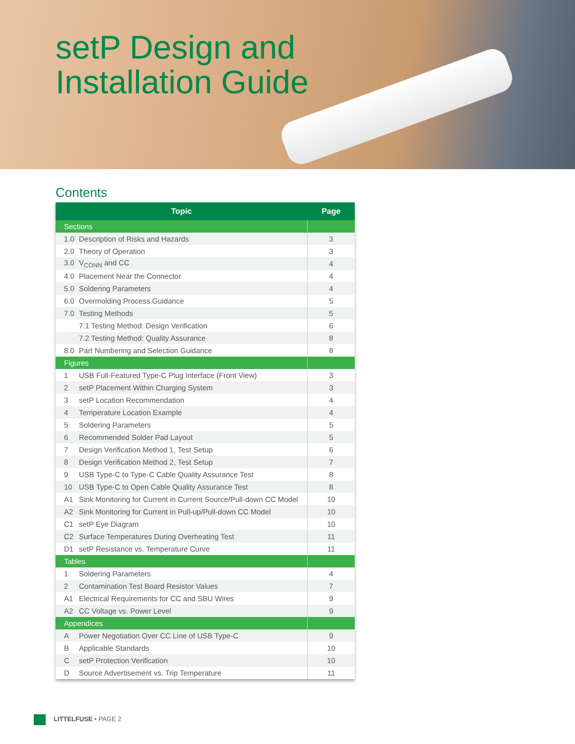setP Design and
Installation Guide
Contents
| Topic | Page |
| --- | --- |
| Sections | |
| 1.0 Description of Risks and Hazards | 3 |
| 2.0 Theory of Operation | 3 |
| 3.0 V<sub>CONN</sub> and CC | 4 |
| 4.0 Placement Near the Connector | 4 |
| 5.0 Soldering Parameters | 4 |
| 6.0 Overmolding Process Guidance | 5 |
| 7.0 Testing Methods | 5 |
| 7.1 Testing Method: Design Verification | 6 |
| 7.2 Testing Method: Quality Assurance | 8 |
| 8.0 Part Numbering and Selection Guidance | 8 |
| Figures | |
| 1 USB Full-Featured Type-C Plug Interface (Front View) | 3 |
| 2 setP Placement Within Charging System | 3 |
| 3 setP Location Recommendation | 4 |
| 4 Temperature Location Example | 4 |
| 5 Soldering Parameters | 5 |
| 6 Recommended Solder Pad Layout | 5 |
| 7 Design Verification Method 1, Test Setup | 6 |
| 8 Design Verification Method 2, Test Setup | 7 |
| 9 USB Type-C to Type-C Cable Quality Assurance Test | 8 |
| 10 USB Type-C to Open Cable Quality Assurance Test | 8 |
| A1 Sink Monitoring for Current in Current Source/Pull-down CC Model | 10 |
| A2 Sink Monitoring for Current in Pull-up/Pull-down CC Model | 10 |
| C1 setP Eye Diagram | 10 |
| C2 Surface Temperatures During Overheating Test | 11 |
| D1 setP Resistance vs. Temperature Curve | 11 |
| Tables | |
| 1 Soldering Parameters | 4 |
| 2 Contamination Test Board Resistor Values | 7 |
| A1 Electrical Requirements for CC and SBU Wires | 9 |
| A2 CC Voltage vs. Power Level | 9 |
| Appendices | |
| A Power Negotiation Over CC Line of USB Type-C | 9 |
| B Applicable Standards | 10 |
| C setP Protection Verification | 10 |
| D Source Advertisement vs. Trip Temperature | 11 |
LITTELFUSE • PAGE 2